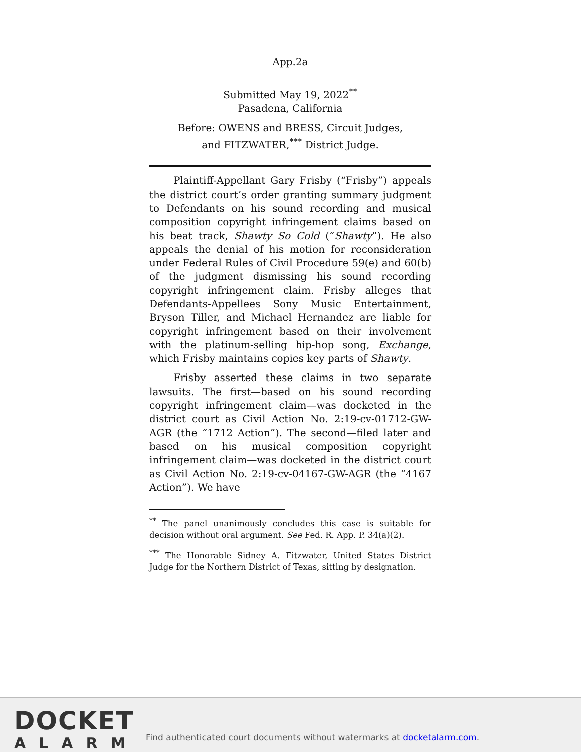App.2a
Submitted May 19, 2022<sup>**</sup>
Pasadena, California
Before: OWENS and BRESS, Circuit Judges,
and FITZWATER,<sup>***</sup> District Judge.
Plaintiff-Appellant Gary Frisby (“Frisby”) appeals the district court’s order granting summary judgment to Defendants on his sound recording and musical composition copyright infringement claims based on his beat track, Shawty So Cold (“Shawty”). He also appeals the denial of his motion for reconsideration under Federal Rules of Civil Procedure 59(e) and 60(b) of the judgment dismissing his sound recording copyright infringement claim. Frisby alleges that Defendants-Appellees Sony Music Entertainment, Bryson Tiller, and Michael Hernandez are liable for copyright infringement based on their involvement with the platinum-selling hip-hop song, Exchange, which Frisby maintains copies key parts of Shawty.
Frisby asserted these claims in two separate lawsuits. The first—based on his sound recording copyright infringement claim—was docketed in the district court as Civil Action No. 2:19-cv-01712-GW-AGR (the “1712 Action”). The second—filed later and based on his musical composition copyright infringement claim—was docketed in the district court as Civil Action No. 2:19-cv-04167-GW-AGR (the “4167 Action”). We have
<sup>**</sup> The panel unanimously concludes this case is suitable for decision without oral argument. See Fed. R. App. P. 34(a)(2).
<sup>***</sup> The Honorable Sidney A. Fitzwater, United States District Judge for the Northern District of Texas, sitting by designation.
DOCKET
ALARM
Find authenticated court documents without watermarks at docketalarm.com.